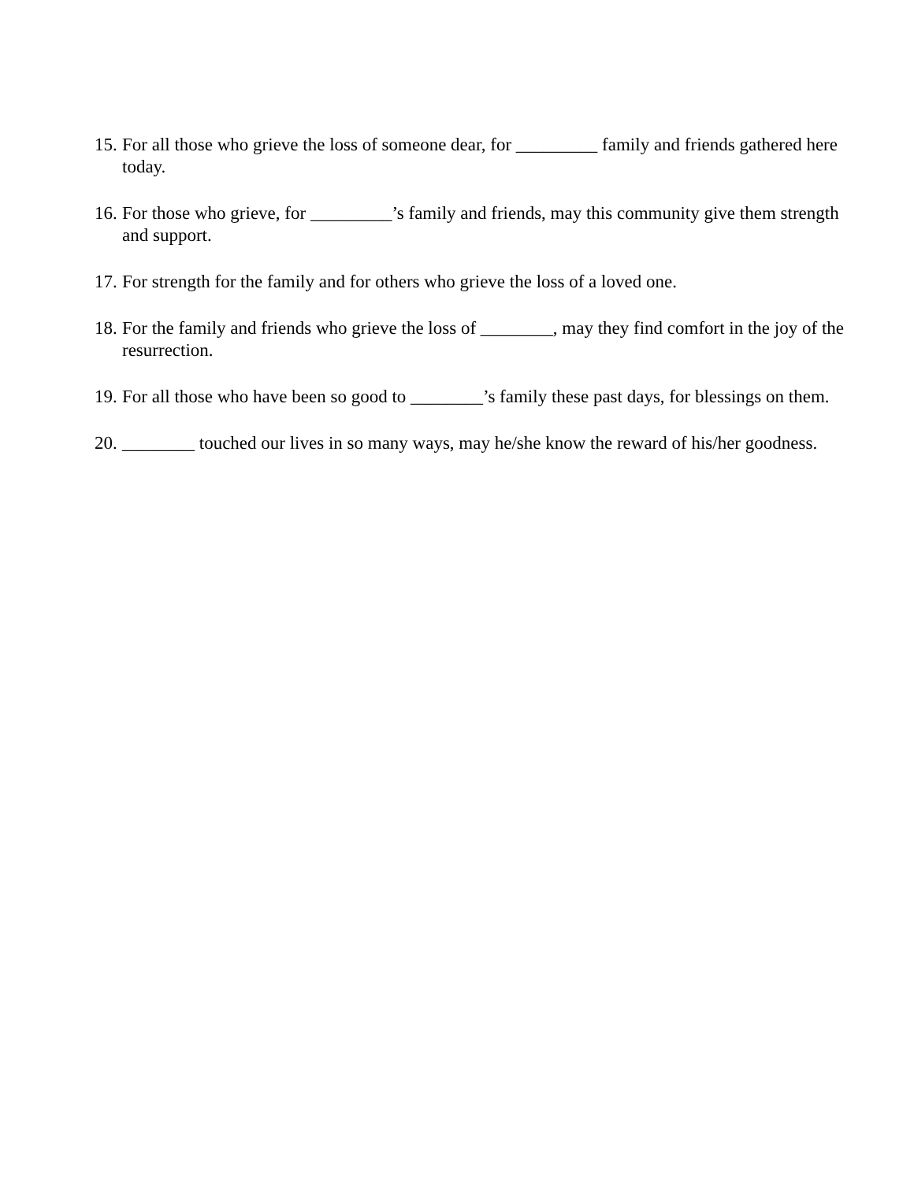15. For all those who grieve the loss of someone dear, for _________ family and friends gathered here today.
16. For those who grieve, for _________’s family and friends, may this community give them strength and support.
17. For strength for the family and for others who grieve the loss of a loved one.
18. For the family and friends who grieve the loss of ________, may they find comfort in the joy of the resurrection.
19. For all those who have been so good to ________’s family these past days, for blessings on them.
20. ________ touched our lives in so many ways, may he/she know the reward of his/her goodness.